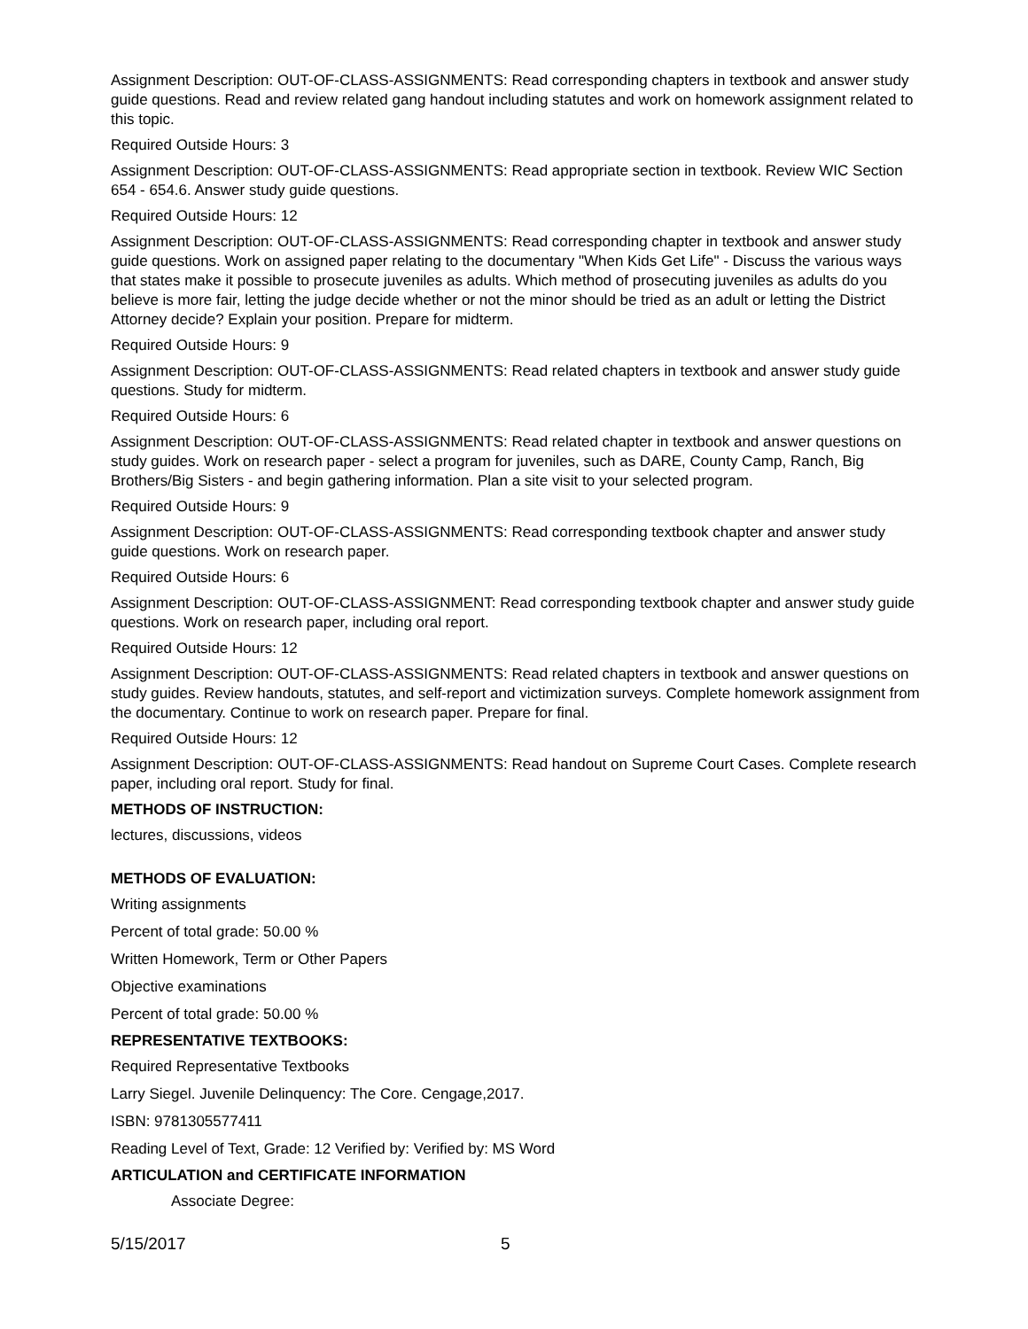Assignment Description: OUT-OF-CLASS-ASSIGNMENTS: Read corresponding chapters in textbook and answer study guide questions. Read and review related gang handout including statutes and work on homework assignment related to this topic.
Required Outside Hours: 3
Assignment Description: OUT-OF-CLASS-ASSIGNMENTS: Read appropriate section in textbook. Review WIC Section 654 - 654.6. Answer study guide questions.
Required Outside Hours: 12
Assignment Description: OUT-OF-CLASS-ASSIGNMENTS: Read corresponding chapter in textbook and answer study guide questions. Work on assigned paper relating to the documentary "When Kids Get Life" - Discuss the various ways that states make it possible to prosecute juveniles as adults. Which method of prosecuting juveniles as adults do you believe is more fair, letting the judge decide whether or not the minor should be tried as an adult or letting the District Attorney decide? Explain your position. Prepare for midterm.
Required Outside Hours: 9
Assignment Description: OUT-OF-CLASS-ASSIGNMENTS: Read related chapters in textbook and answer study guide questions. Study for midterm.
Required Outside Hours: 6
Assignment Description: OUT-OF-CLASS-ASSIGNMENTS: Read related chapter in textbook and answer questions on study guides. Work on research paper - select a program for juveniles, such as DARE, County Camp, Ranch, Big Brothers/Big Sisters - and begin gathering information. Plan a site visit to your selected program.
Required Outside Hours: 9
Assignment Description: OUT-OF-CLASS-ASSIGNMENTS: Read corresponding textbook chapter and answer study guide questions. Work on research paper.
Required Outside Hours: 6
Assignment Description: OUT-OF-CLASS-ASSIGNMENT: Read corresponding textbook chapter and answer study guide questions. Work on research paper, including oral report.
Required Outside Hours: 12
Assignment Description: OUT-OF-CLASS-ASSIGNMENTS: Read related chapters in textbook and answer questions on study guides. Review handouts, statutes, and self-report and victimization surveys. Complete homework assignment from the documentary. Continue to work on research paper. Prepare for final.
Required Outside Hours: 12
Assignment Description: OUT-OF-CLASS-ASSIGNMENTS: Read handout on Supreme Court Cases. Complete research paper, including oral report. Study for final.
METHODS OF INSTRUCTION:
lectures, discussions, videos
METHODS OF EVALUATION:
Writing assignments
Percent of total grade: 50.00 %
Written Homework, Term or Other Papers
Objective examinations
Percent of total grade: 50.00 %
REPRESENTATIVE TEXTBOOKS:
Required Representative Textbooks
Larry Siegel. Juvenile Delinquency: The Core. Cengage,2017.
ISBN: 9781305577411
Reading Level of Text, Grade: 12 Verified by: Verified by: MS Word
ARTICULATION and CERTIFICATE INFORMATION
Associate Degree:
5/15/2017 5